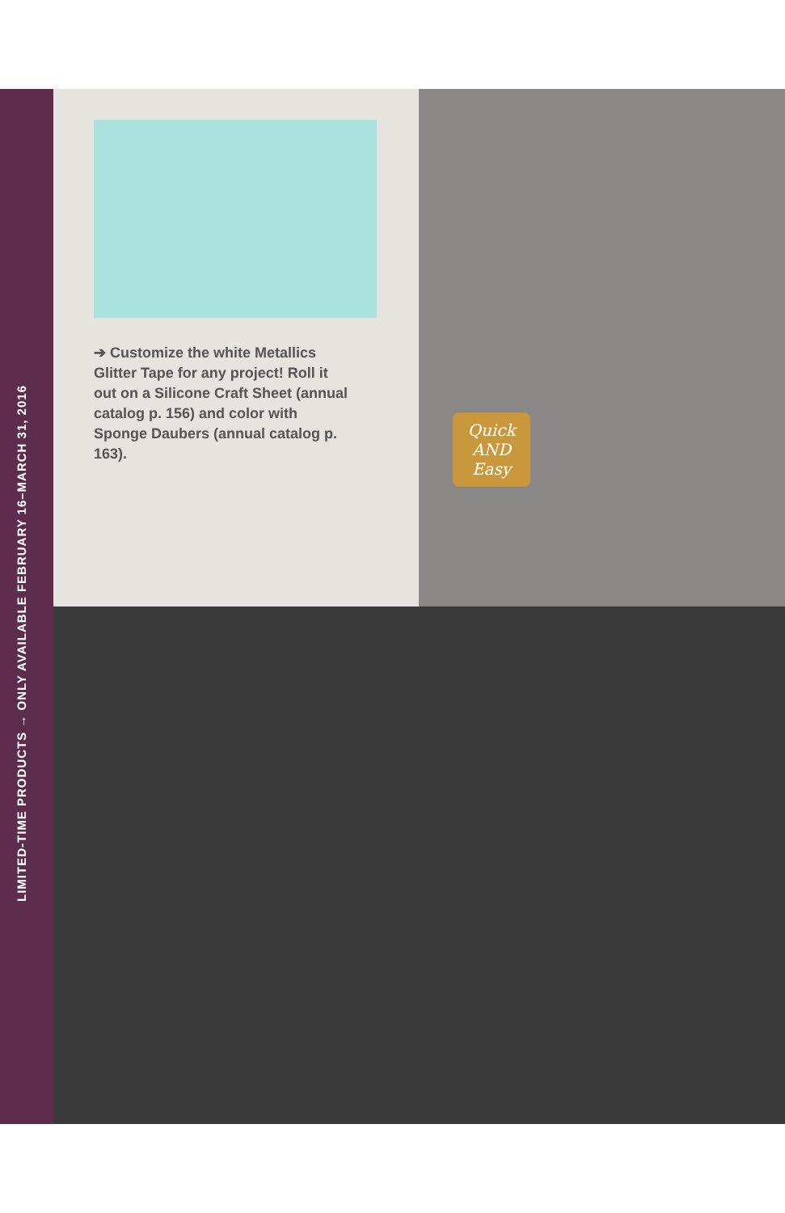LIMITED-TIME PRODUCTS → ONLY AVAILABLE FEBRUARY 16–MARCH 31, 2016
➔ Customize the white Metallics Glitter Tape for any project! Roll it out on a Silicone Craft Sheet (annual catalog p. 156) and color with Sponge Daubers (annual catalog p. 163).
Quick AND Easy